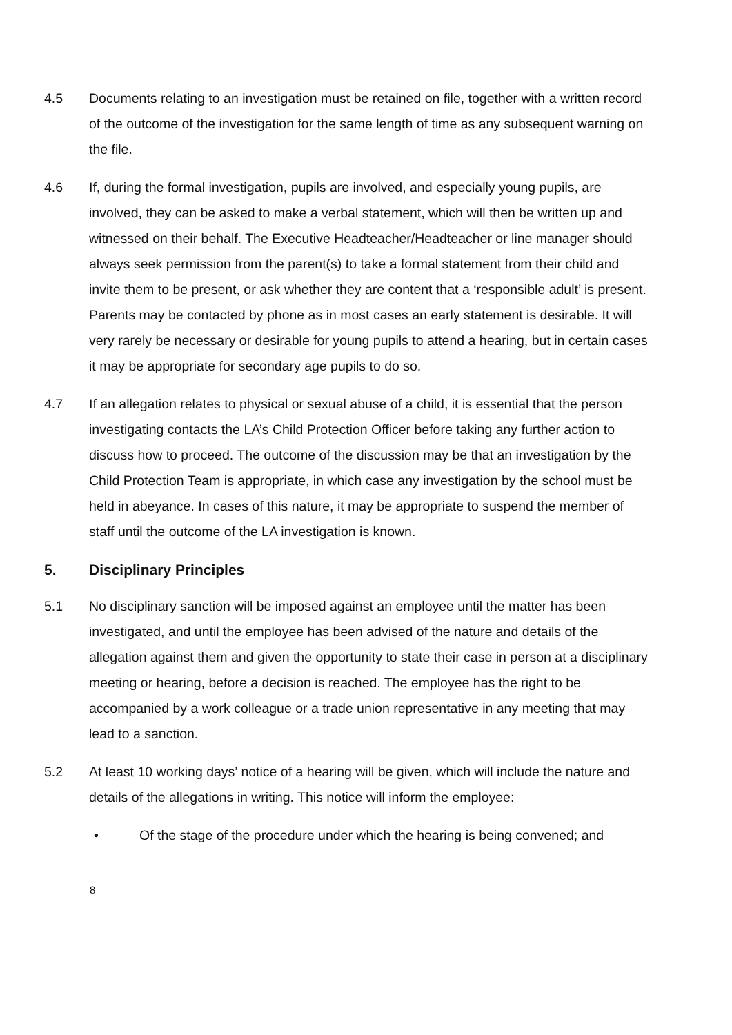4.5 Documents relating to an investigation must be retained on file, together with a written record of the outcome of the investigation for the same length of time as any subsequent warning on the file.
4.6 If, during the formal investigation, pupils are involved, and especially young pupils, are involved, they can be asked to make a verbal statement, which will then be written up and witnessed on their behalf. The Executive Headteacher/Headteacher or line manager should always seek permission from the parent(s) to take a formal statement from their child and invite them to be present, or ask whether they are content that a ‘responsible adult’ is present. Parents may be contacted by phone as in most cases an early statement is desirable. It will very rarely be necessary or desirable for young pupils to attend a hearing, but in certain cases it may be appropriate for secondary age pupils to do so.
4.7 If an allegation relates to physical or sexual abuse of a child, it is essential that the person investigating contacts the LA’s Child Protection Officer before taking any further action to discuss how to proceed. The outcome of the discussion may be that an investigation by the Child Protection Team is appropriate, in which case any investigation by the school must be held in abeyance. In cases of this nature, it may be appropriate to suspend the member of staff until the outcome of the LA investigation is known.
5. Disciplinary Principles
5.1 No disciplinary sanction will be imposed against an employee until the matter has been investigated, and until the employee has been advised of the nature and details of the allegation against them and given the opportunity to state their case in person at a disciplinary meeting or hearing, before a decision is reached. The employee has the right to be accompanied by a work colleague or a trade union representative in any meeting that may lead to a sanction.
5.2 At least 10 working days’ notice of a hearing will be given, which will include the nature and details of the allegations in writing. This notice will inform the employee:
• Of the stage of the procedure under which the hearing is being convened; and
8